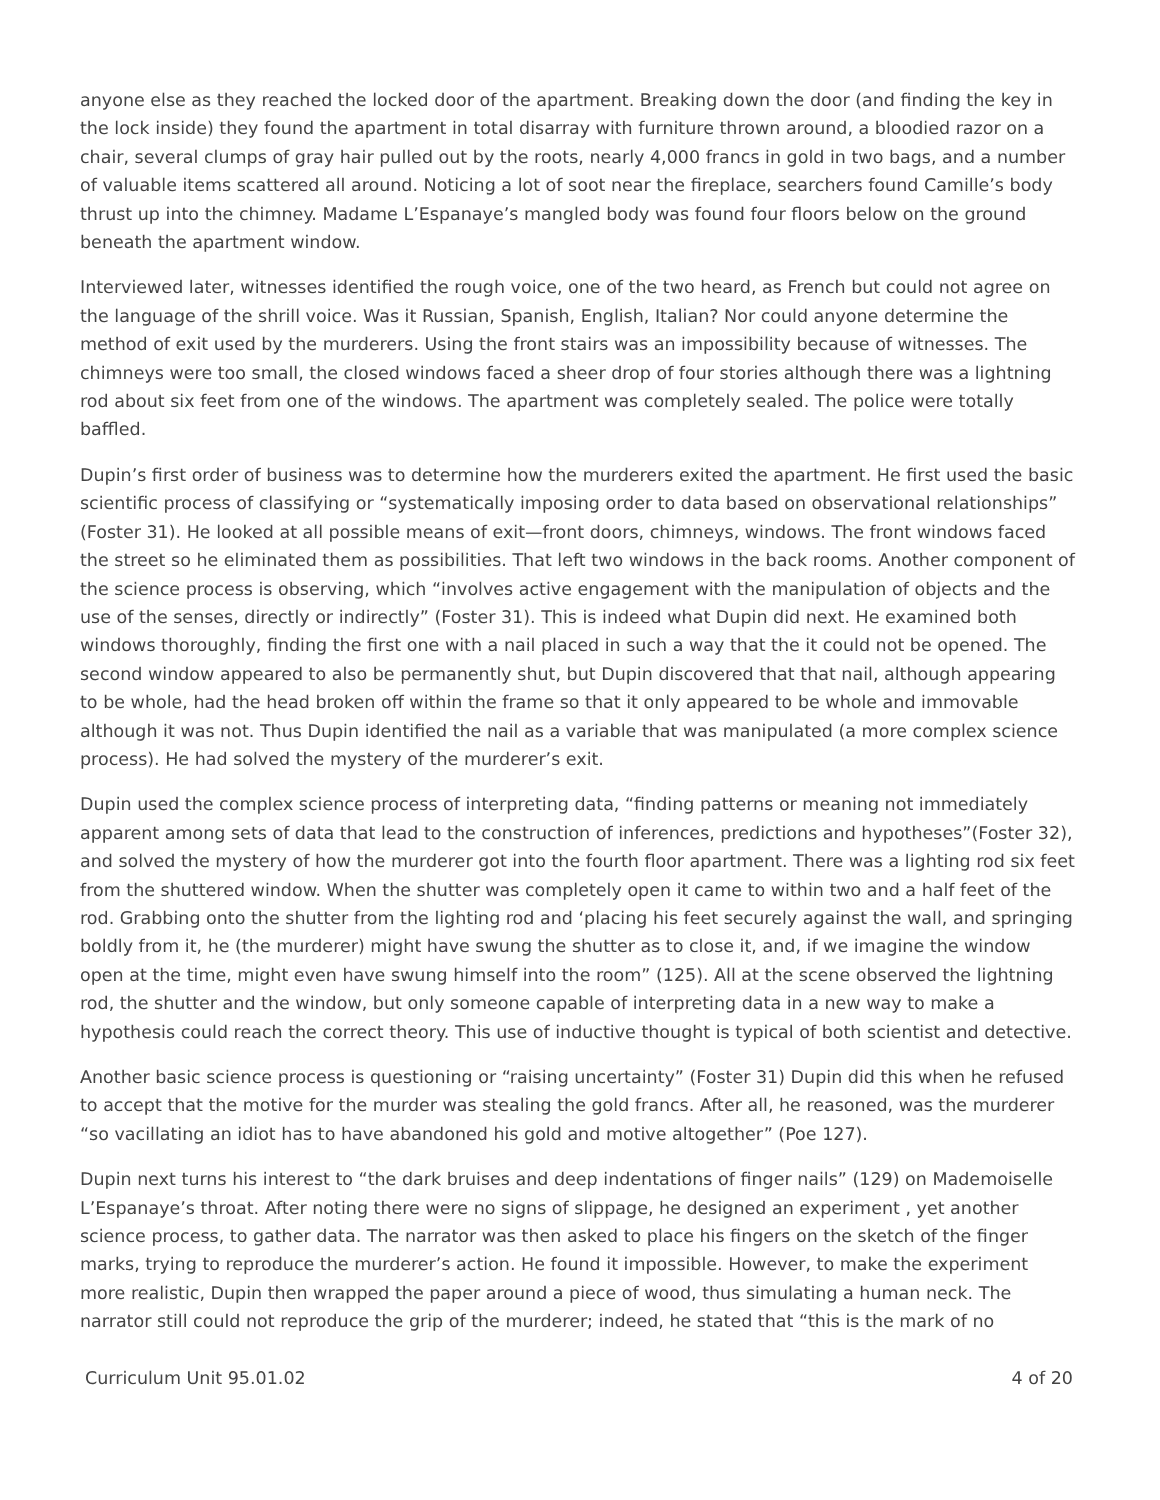anyone else as they reached the locked door of the apartment. Breaking down the door (and finding the key in the lock inside) they found the apartment in total disarray with furniture thrown around, a bloodied razor on a chair, several clumps of gray hair pulled out by the roots, nearly 4,000 francs in gold in two bags, and a number of valuable items scattered all around. Noticing a lot of soot near the fireplace, searchers found Camille’s body thrust up into the chimney. Madame L’Espanaye’s mangled body was found four floors below on the ground beneath the apartment window.
Interviewed later, witnesses identified the rough voice, one of the two heard, as French but could not agree on the language of the shrill voice. Was it Russian, Spanish, English, Italian? Nor could anyone determine the method of exit used by the murderers. Using the front stairs was an impossibility because of witnesses. The chimneys were too small, the closed windows faced a sheer drop of four stories although there was a lightning rod about six feet from one of the windows. The apartment was completely sealed. The police were totally baffled.
Dupin’s first order of business was to determine how the murderers exited the apartment. He first used the basic scientific process of classifying or “systematically imposing order to data based on observational relationships” (Foster 31). He looked at all possible means of exit—front doors, chimneys, windows. The front windows faced the street so he eliminated them as possibilities. That left two windows in the back rooms. Another component of the science process is observing, which “involves active engagement with the manipulation of objects and the use of the senses, directly or indirectly” (Foster 31). This is indeed what Dupin did next. He examined both windows thoroughly, finding the first one with a nail placed in such a way that the it could not be opened. The second window appeared to also be permanently shut, but Dupin discovered that that nail, although appearing to be whole, had the head broken off within the frame so that it only appeared to be whole and immovable although it was not. Thus Dupin identified the nail as a variable that was manipulated (a more complex science process). He had solved the mystery of the murderer’s exit.
Dupin used the complex science process of interpreting data, “finding patterns or meaning not immediately apparent among sets of data that lead to the construction of inferences, predictions and hypotheses”(Foster 32), and solved the mystery of how the murderer got into the fourth floor apartment. There was a lighting rod six feet from the shuttered window. When the shutter was completely open it came to within two and a half feet of the rod. Grabbing onto the shutter from the lighting rod and ‘placing his feet securely against the wall, and springing boldly from it, he (the murderer) might have swung the shutter as to close it, and, if we imagine the window open at the time, might even have swung himself into the room” (125). All at the scene observed the lightning rod, the shutter and the window, but only someone capable of interpreting data in a new way to make a hypothesis could reach the correct theory. This use of inductive thought is typical of both scientist and detective.
Another basic science process is questioning or “raising uncertainty” (Foster 31) Dupin did this when he refused to accept that the motive for the murder was stealing the gold francs. After all, he reasoned, was the murderer “so vacillating an idiot has to have abandoned his gold and motive altogether” (Poe 127).
Dupin next turns his interest to “the dark bruises and deep indentations of finger nails” (129) on Mademoiselle L’Espanaye’s throat. After noting there were no signs of slippage, he designed an experiment , yet another science process, to gather data. The narrator was then asked to place his fingers on the sketch of the finger marks, trying to reproduce the murderer’s action. He found it impossible. However, to make the experiment more realistic, Dupin then wrapped the paper around a piece of wood, thus simulating a human neck. The narrator still could not reproduce the grip of the murderer; indeed, he stated that “this is the mark of no
Curriculum Unit 95.01.02 4 of 20